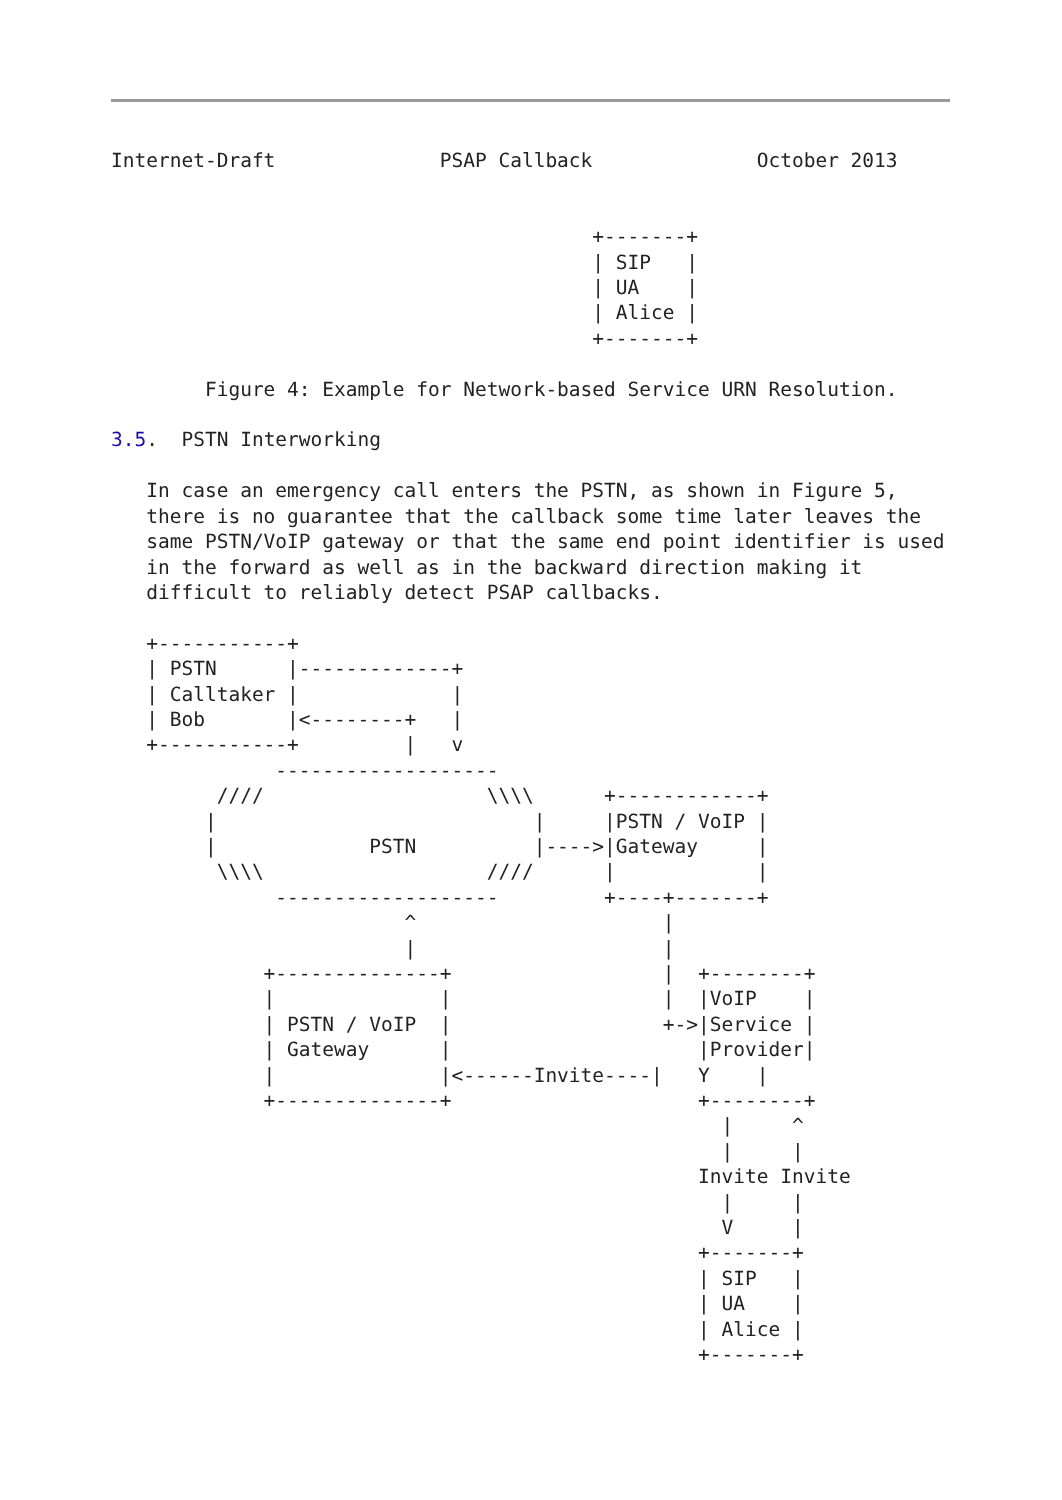Internet-Draft              PSAP Callback              October 2013


                                         +-------+
                                         | SIP   |
                                         | UA    |
                                         | Alice |
                                         +-------+

        Figure 4: Example for Network-based Service URN Resolution.

3.5.  PSTN Interworking

   In case an emergency call enters the PSTN, as shown in Figure 5,
   there is no guarantee that the callback some time later leaves the
   same PSTN/VoIP gateway or that the same end point identifier is used
   in the forward as well as in the backward direction making it
   difficult to reliably detect PSAP callbacks.

   +-----------+
   | PSTN      |-------------+
   | Calltaker |             |
   | Bob       |<--------+   |
   +-----------+         |   v
              -------------------
         ////                   \\\\      +------------+
        |                           |     |PSTN / VoIP |
        |             PSTN          |---->|Gateway     |
         \\\\                   ////      |            |
              -------------------         +----+-------+
                         ^                     |
                         |                     |
             +--------------+                  |  +--------+
             |              |                  |  |VoIP    |
             | PSTN / VoIP  |                  +->|Service |
             | Gateway      |                     |Provider|
             |              |<------Invite----|   Y    |
             +--------------+                     +--------+
                                                    |     ^
                                                    |     |
                                                  Invite Invite
                                                    |     |
                                                    V     |
                                                  +-------+
                                                  | SIP   |
                                                  | UA    |
                                                  | Alice |
                                                  +-------+